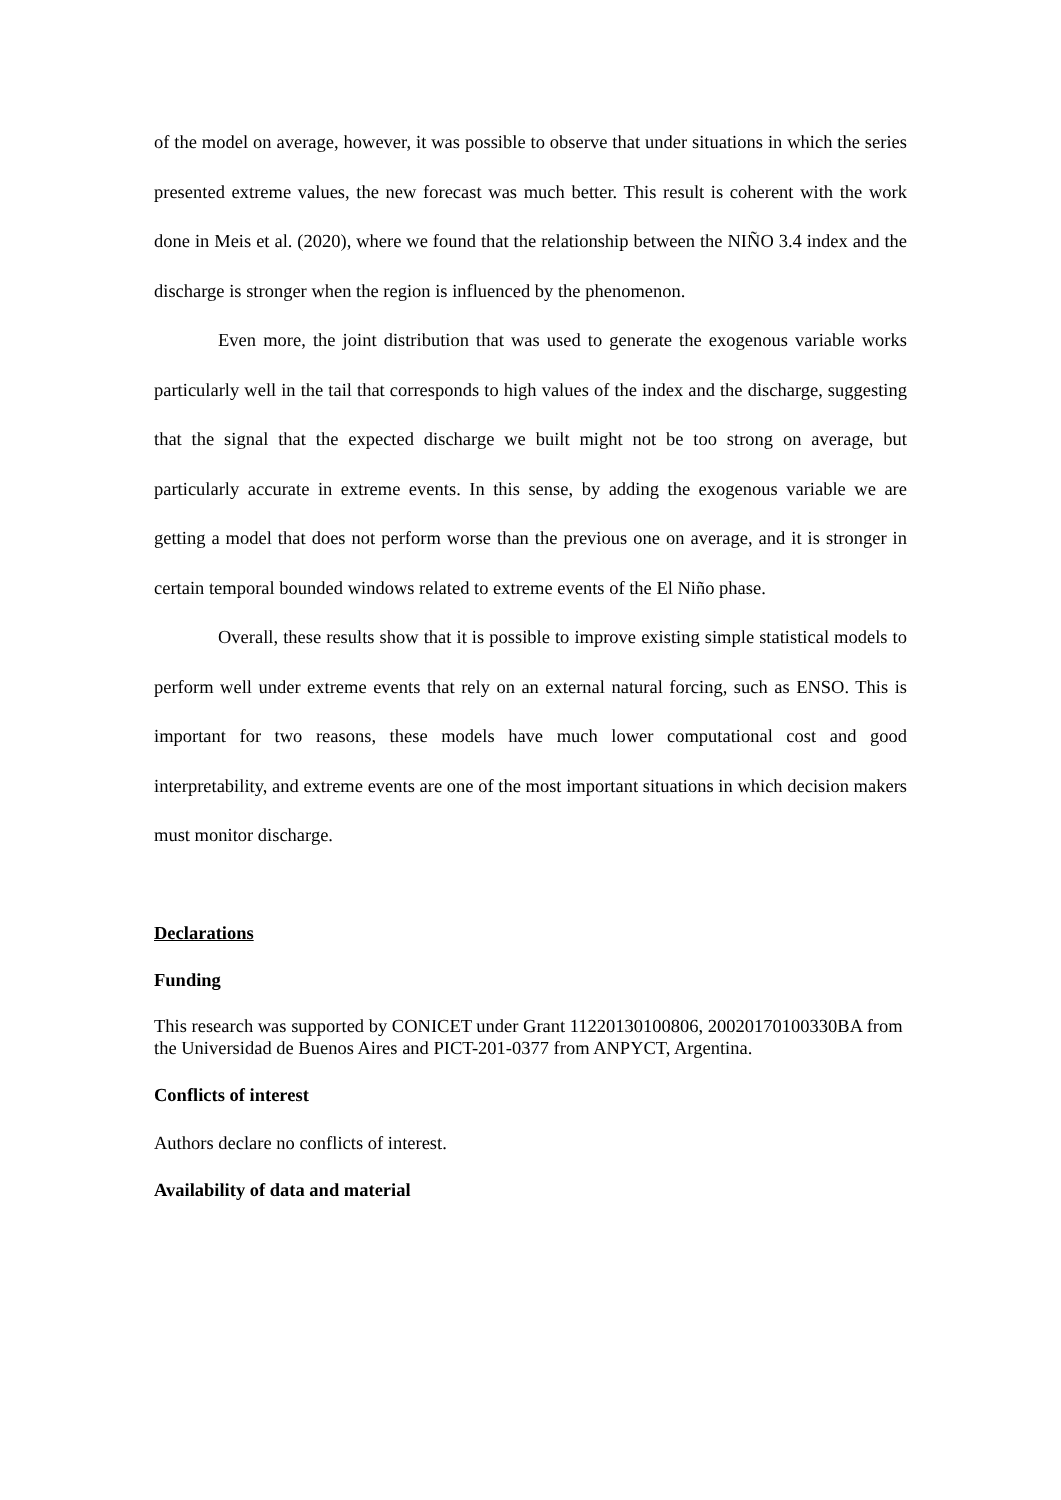of the model on average, however, it was possible to observe that under situations in which the series presented extreme values, the new forecast was much better. This result is coherent with the work done in Meis et al. (2020), where we found that the relationship between the NIÑO 3.4 index and the discharge is stronger when the region is influenced by the phenomenon.
Even more, the joint distribution that was used to generate the exogenous variable works particularly well in the tail that corresponds to high values of the index and the discharge, suggesting that the signal that the expected discharge we built might not be too strong on average, but particularly accurate in extreme events. In this sense, by adding the exogenous variable we are getting a model that does not perform worse than the previous one on average, and it is stronger in certain temporal bounded windows related to extreme events of the El Niño phase.
Overall, these results show that it is possible to improve existing simple statistical models to perform well under extreme events that rely on an external natural forcing, such as ENSO. This is important for two reasons, these models have much lower computational cost and good interpretability, and extreme events are one of the most important situations in which decision makers must monitor discharge.
Declarations
Funding
This research was supported by CONICET under Grant 11220130100806, 20020170100330BA from the Universidad de Buenos Aires and PICT-201-0377 from ANPYCT, Argentina.
Conflicts of interest
Authors declare no conflicts of interest.
Availability of data and material